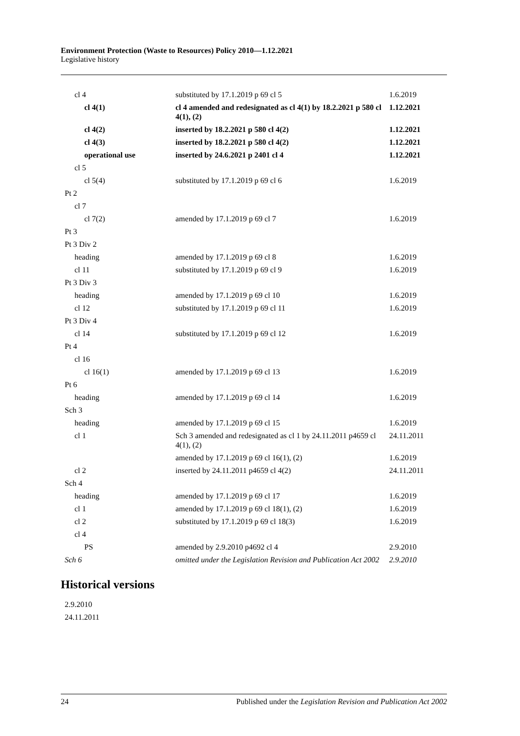Environment Protection (Waste to Resources) Policy 2010—1.12.2021
Legislative history
| cl 4 | substituted by 17.1.2019 p 69 cl 5 | 1.6.2019 |
| cl 4(1) | cl 4 amended and redesignated as cl 4(1) by 18.2.2021 p 580 cl 4(1), (2) | 1.12.2021 |
| cl 4(2) | inserted by 18.2.2021 p 580 cl 4(2) | 1.12.2021 |
| cl 4(3) | inserted by 18.2.2021 p 580 cl 4(2) | 1.12.2021 |
| operational use | inserted by 24.6.2021 p 2401 cl 4 | 1.12.2021 |
| cl 5 | | |
| cl 5(4) | substituted by 17.1.2019 p 69 cl 6 | 1.6.2019 |
| Pt 2 | | |
| cl 7 | | |
| cl 7(2) | amended by 17.1.2019 p 69 cl 7 | 1.6.2019 |
| Pt 3 | | |
| Pt 3 Div 2 | | |
| heading | amended by 17.1.2019 p 69 cl 8 | 1.6.2019 |
| cl 11 | substituted by 17.1.2019 p 69 cl 9 | 1.6.2019 |
| Pt 3 Div 3 | | |
| heading | amended by 17.1.2019 p 69 cl 10 | 1.6.2019 |
| cl 12 | substituted by 17.1.2019 p 69 cl 11 | 1.6.2019 |
| Pt 3 Div 4 | | |
| cl 14 | substituted by 17.1.2019 p 69 cl 12 | 1.6.2019 |
| Pt 4 | | |
| cl 16 | | |
| cl 16(1) | amended by 17.1.2019 p 69 cl 13 | 1.6.2019 |
| Pt 6 | | |
| heading | amended by 17.1.2019 p 69 cl 14 | 1.6.2019 |
| Sch 3 | | |
| heading | amended by 17.1.2019 p 69 cl 15 | 1.6.2019 |
| cl 1 | Sch 3 amended and redesignated as cl 1 by 24.11.2011 p4659 cl 4(1), (2) | 24.11.2011 |
| | amended by 17.1.2019 p 69 cl 16(1), (2) | 1.6.2019 |
| cl 2 | inserted by 24.11.2011 p4659 cl 4(2) | 24.11.2011 |
| Sch 4 | | |
| heading | amended by 17.1.2019 p 69 cl 17 | 1.6.2019 |
| cl 1 | amended by 17.1.2019 p 69 cl 18(1), (2) | 1.6.2019 |
| cl 2 | substituted by 17.1.2019 p 69 cl 18(3) | 1.6.2019 |
| cl 4 | | |
| PS | amended by 2.9.2010 p4692 cl 4 | 2.9.2010 |
| Sch 6 | omitted under the Legislation Revision and Publication Act 2002 | 2.9.2010 |
Historical versions
2.9.2010
24.11.2011
24 Published under the Legislation Revision and Publication Act 2002